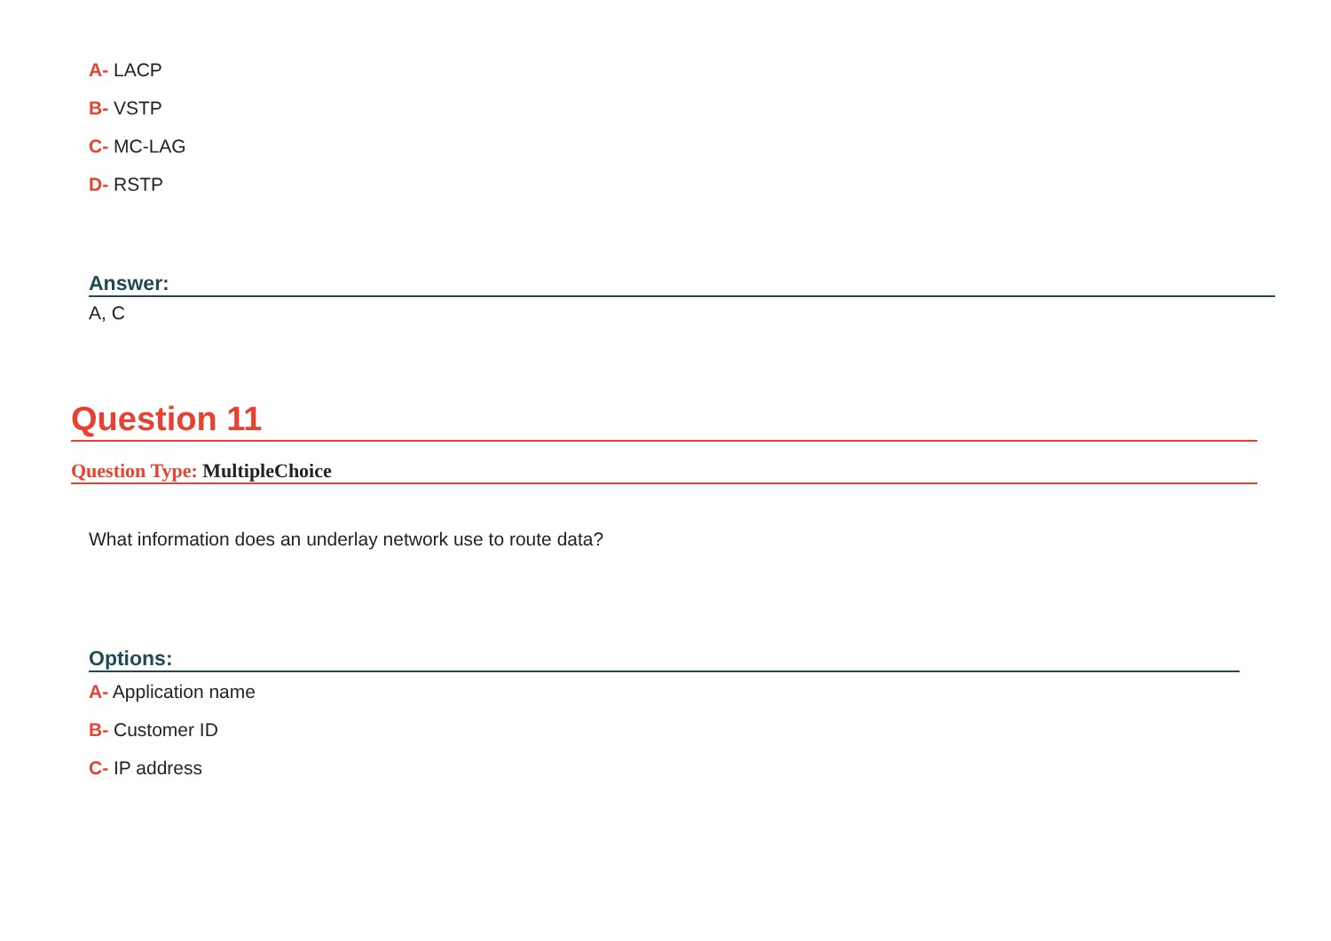A- LACP
B- VSTP
C- MC-LAG
D- RSTP
Answer:
A, C
Question 11
Question Type: MultipleChoice
What information does an underlay network use to route data?
Options:
A- Application name
B- Customer ID
C- IP address